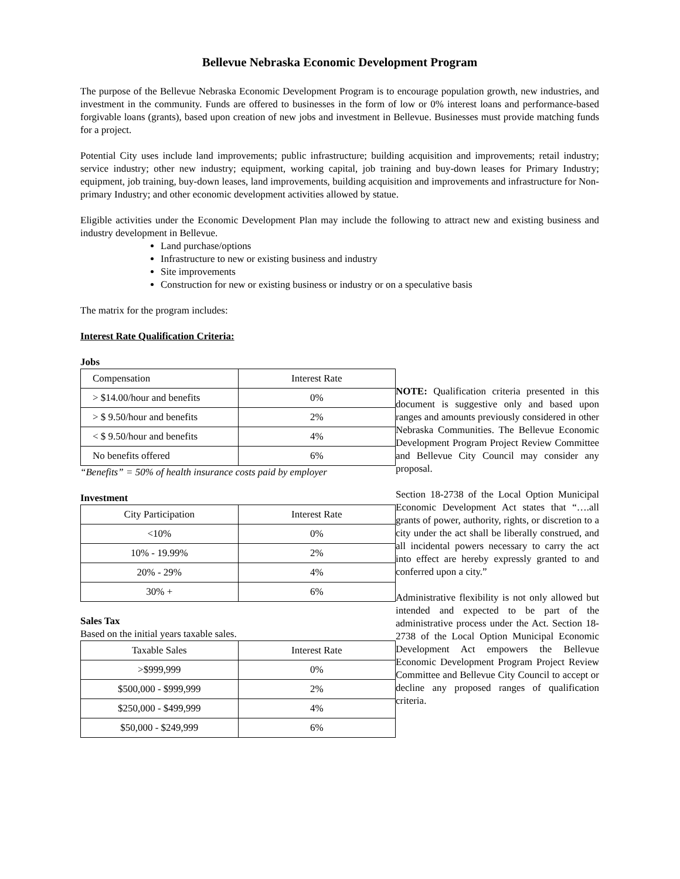Bellevue Nebraska Economic Development Program
The purpose of the Bellevue Nebraska Economic Development Program is to encourage population growth, new industries, and investment in the community. Funds are offered to businesses in the form of low or 0% interest loans and performance-based forgivable loans (grants), based upon creation of new jobs and investment in Bellevue. Businesses must provide matching funds for a project.
Potential City uses include land improvements; public infrastructure; building acquisition and improvements; retail industry; service industry; other new industry; equipment, working capital, job training and buy-down leases for Primary Industry; equipment, job training, buy-down leases, land improvements, building acquisition and improvements and infrastructure for Non-primary Industry; and other economic development activities allowed by statue.
Eligible activities under the Economic Development Plan may include the following to attract new and existing business and industry development in Bellevue.
Land purchase/options
Infrastructure to new or existing business and industry
Site improvements
Construction for new or existing business or industry or on a speculative basis
The matrix for the program includes:
Interest Rate Qualification Criteria:
Jobs
| Compensation | Interest Rate |
| --- | --- |
| > $14.00/hour and benefits | 0% |
| > $ 9.50/hour and benefits | 2% |
| < $ 9.50/hour and benefits | 4% |
| No benefits offered | 6% |
“Benefits” = 50% of health insurance costs paid by employer
Investment
| City Participation | Interest Rate |
| --- | --- |
| <10% | 0% |
| 10% - 19.99% | 2% |
| 20% - 29% | 4% |
| 30% + | 6% |
Sales Tax
Based on the initial years taxable sales.
| Taxable Sales | Interest Rate |
| --- | --- |
| >$999,999 | 0% |
| $500,000 - $999,999 | 2% |
| $250,000 - $499,999 | 4% |
| $50,000 - $249,999 | 6% |
NOTE: Qualification criteria presented in this document is suggestive only and based upon ranges and amounts previously considered in other Nebraska Communities. The Bellevue Economic Development Program Project Review Committee and Bellevue City Council may consider any proposal.
Section 18-2738 of the Local Option Municipal Economic Development Act states that “….all grants of power, authority, rights, or discretion to a city under the act shall be liberally construed, and all incidental powers necessary to carry the act into effect are hereby expressly granted to and conferred upon a city.”
Administrative flexibility is not only allowed but intended and expected to be part of the administrative process under the Act. Section 18-2738 of the Local Option Municipal Economic Development Act empowers the Bellevue Economic Development Program Project Review Committee and Bellevue City Council to accept or decline any proposed ranges of qualification criteria.